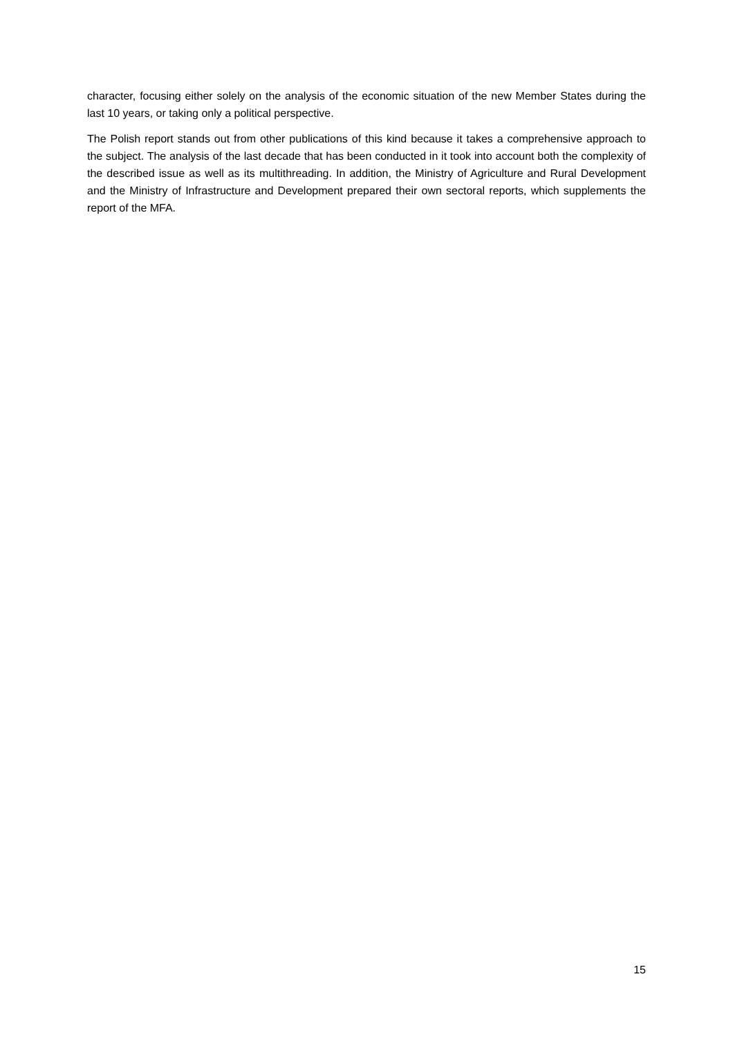character, focusing either solely on the analysis of the economic situation of the new Member States during the last 10 years, or taking only a political perspective.
The Polish report stands out from other publications of this kind because it takes a comprehensive approach to the subject. The analysis of the last decade that has been conducted in it took into account both the complexity of the described issue as well as its multithreading. In addition, the Ministry of Agriculture and Rural Development and the Ministry of Infrastructure and Development prepared their own sectoral reports, which supplements the report of the MFA.
15